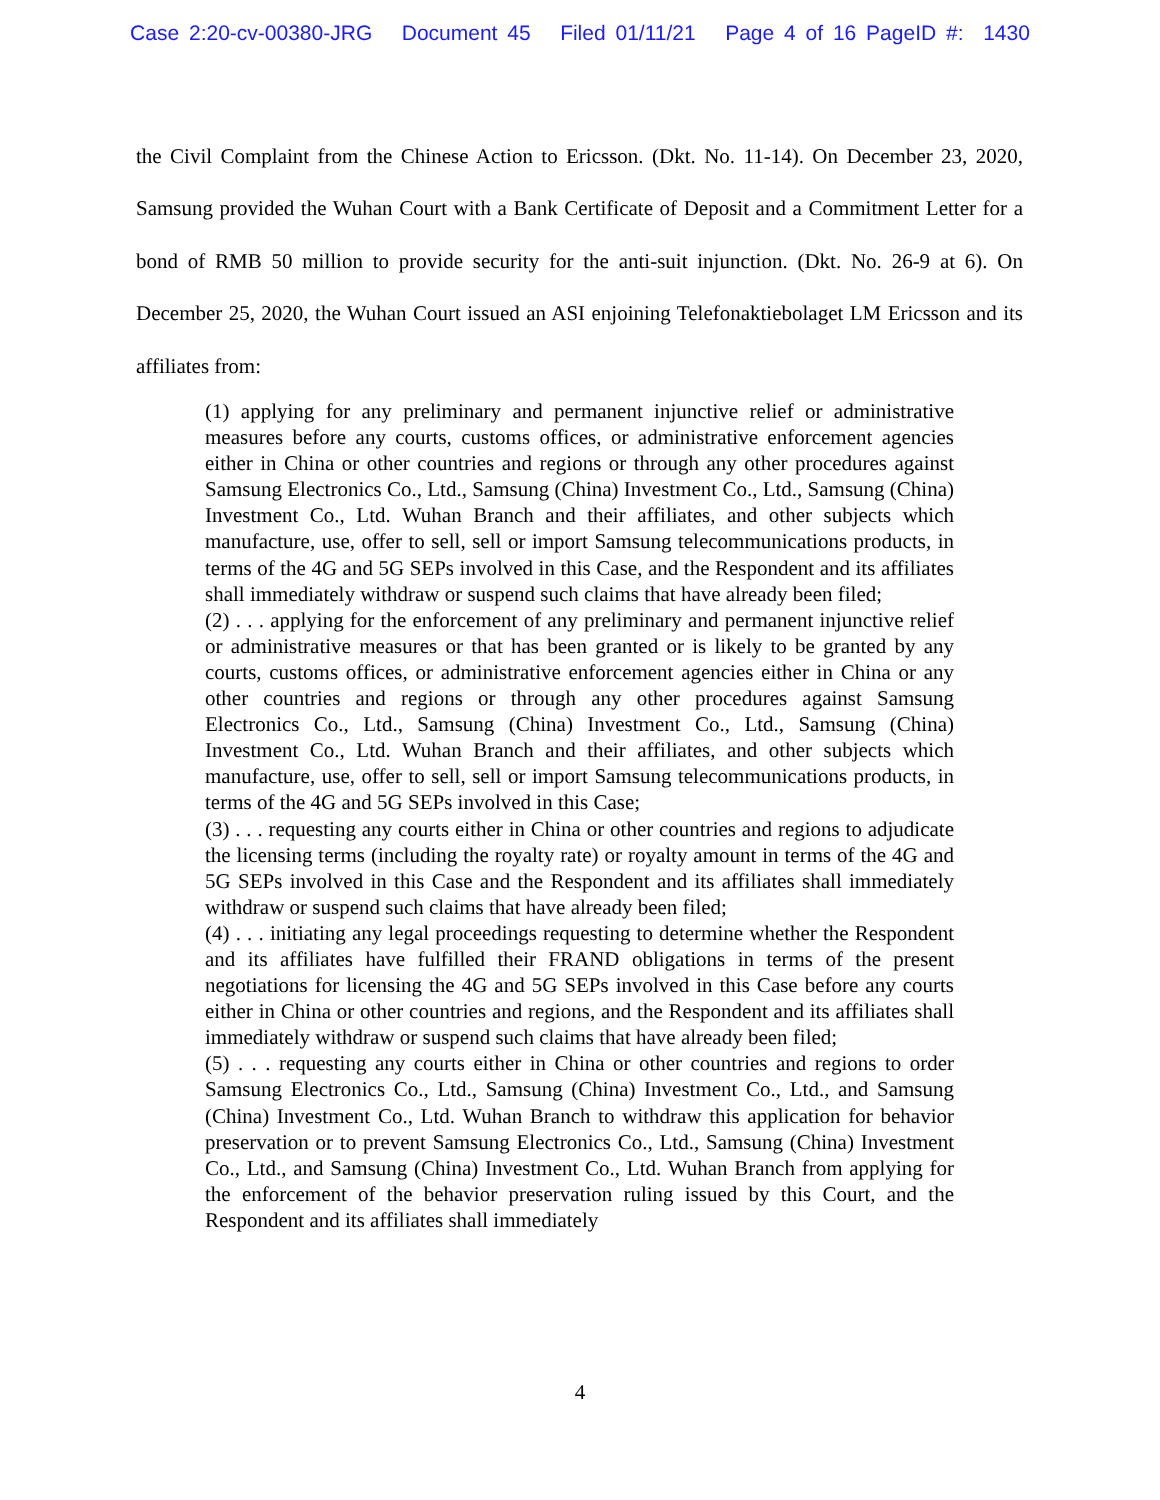Case 2:20-cv-00380-JRG Document 45 Filed 01/11/21 Page 4 of 16 PageID #: 1430
the Civil Complaint from the Chinese Action to Ericsson. (Dkt. No. 11-14). On December 23, 2020, Samsung provided the Wuhan Court with a Bank Certificate of Deposit and a Commitment Letter for a bond of RMB 50 million to provide security for the anti-suit injunction. (Dkt. No. 26-9 at 6). On December 25, 2020, the Wuhan Court issued an ASI enjoining Telefonaktiebolaget LM Ericsson and its affiliates from:
(1) applying for any preliminary and permanent injunctive relief or administrative measures before any courts, customs offices, or administrative enforcement agencies either in China or other countries and regions or through any other procedures against Samsung Electronics Co., Ltd., Samsung (China) Investment Co., Ltd., Samsung (China) Investment Co., Ltd. Wuhan Branch and their affiliates, and other subjects which manufacture, use, offer to sell, sell or import Samsung telecommunications products, in terms of the 4G and 5G SEPs involved in this Case, and the Respondent and its affiliates shall immediately withdraw or suspend such claims that have already been filed;
(2) . . . applying for the enforcement of any preliminary and permanent injunctive relief or administrative measures or that has been granted or is likely to be granted by any courts, customs offices, or administrative enforcement agencies either in China or any other countries and regions or through any other procedures against Samsung Electronics Co., Ltd., Samsung (China) Investment Co., Ltd., Samsung (China) Investment Co., Ltd. Wuhan Branch and their affiliates, and other subjects which manufacture, use, offer to sell, sell or import Samsung telecommunications products, in terms of the 4G and 5G SEPs involved in this Case;
(3) . . . requesting any courts either in China or other countries and regions to adjudicate the licensing terms (including the royalty rate) or royalty amount in terms of the 4G and 5G SEPs involved in this Case and the Respondent and its affiliates shall immediately withdraw or suspend such claims that have already been filed;
(4) . . . initiating any legal proceedings requesting to determine whether the Respondent and its affiliates have fulfilled their FRAND obligations in terms of the present negotiations for licensing the 4G and 5G SEPs involved in this Case before any courts either in China or other countries and regions, and the Respondent and its affiliates shall immediately withdraw or suspend such claims that have already been filed;
(5) . . . requesting any courts either in China or other countries and regions to order Samsung Electronics Co., Ltd., Samsung (China) Investment Co., Ltd., and Samsung (China) Investment Co., Ltd. Wuhan Branch to withdraw this application for behavior preservation or to prevent Samsung Electronics Co., Ltd., Samsung (China) Investment Co., Ltd., and Samsung (China) Investment Co., Ltd. Wuhan Branch from applying for the enforcement of the behavior preservation ruling issued by this Court, and the Respondent and its affiliates shall immediately
4